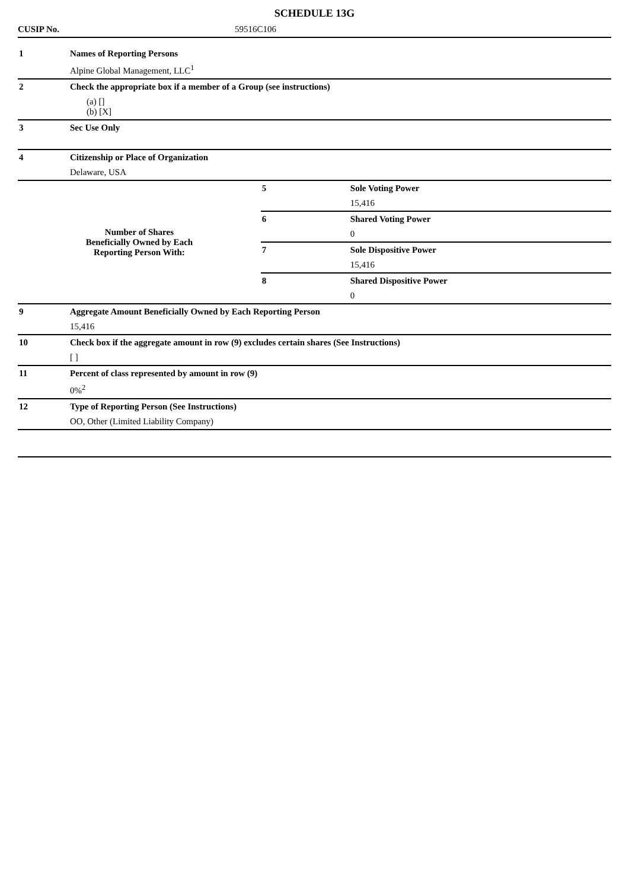SCHEDULE 13G
CUSIP No. 59516C106
| 1 | Names of Reporting Persons | | |
| | Alpine Global Management, LLC<sup>1</sup> | | |
| 2 | Check the appropriate box if a member of a Group (see instructions) | | |
| | (a) [] (b) [X] | | |
| 3 | Sec Use Only | | |
| 4 | Citizenship or Place of Organization | | |
| | Delaware, USA | | |
| Number of Shares Beneficially Owned by Each Reporting Person With: | | 5 | Sole Voting Power |
| | | | 15,416 |
| | | 6 | Shared Voting Power |
| | | | 0 |
| | | 7 | Sole Dispositive Power |
| | | | 15,416 |
| | | 8 | Shared Dispositive Power |
| | | | 0 |
| 9 | Aggregate Amount Beneficially Owned by Each Reporting Person | | |
| | 15,416 | | |
| 10 | Check box if the aggregate amount in row (9) excludes certain shares (See Instructions) | | |
| | [ ] | | |
| 11 | Percent of class represented by amount in row (9) | | |
| | 0%<sup>2</sup> | | |
| 12 | Type of Reporting Person (See Instructions) | | |
| | OO, Other (Limited Liability Company) | | |